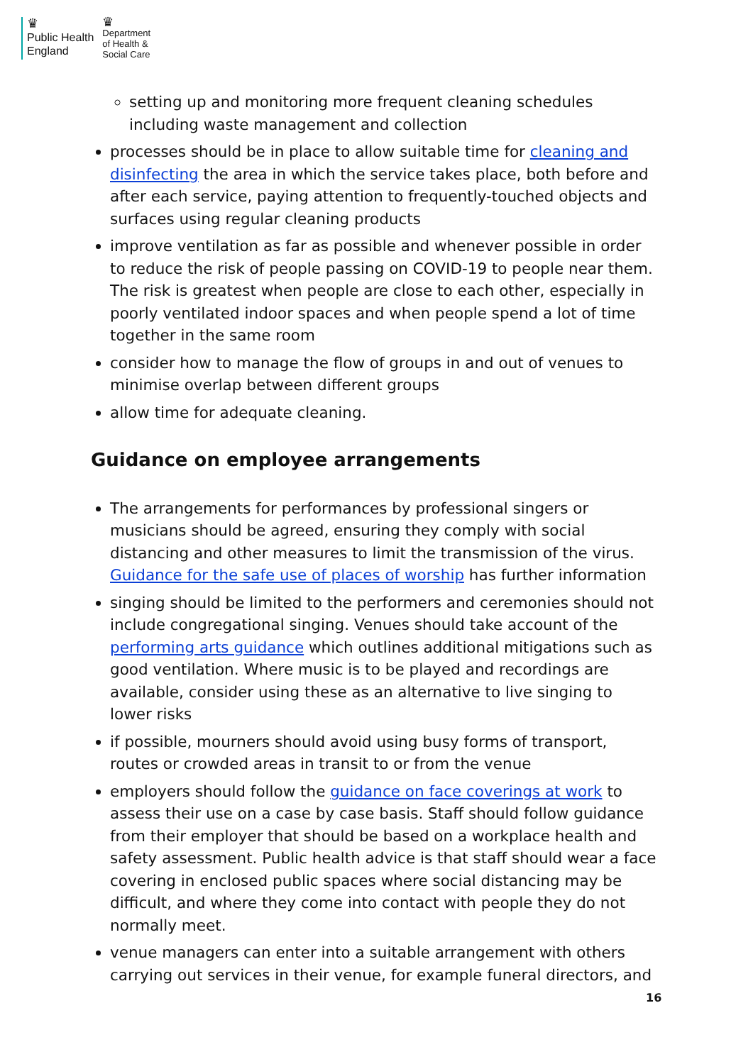♛
Public Health
England
♛
Department
of Health &
Social Care
setting up and monitoring more frequent cleaning schedules including waste management and collection
processes should be in place to allow suitable time for cleaning and disinfecting the area in which the service takes place, both before and after each service, paying attention to frequently-touched objects and surfaces using regular cleaning products
improve ventilation as far as possible and whenever possible in order to reduce the risk of people passing on COVID-19 to people near them. The risk is greatest when people are close to each other, especially in poorly ventilated indoor spaces and when people spend a lot of time together in the same room
consider how to manage the flow of groups in and out of venues to minimise overlap between different groups
allow time for adequate cleaning.
Guidance on employee arrangements
The arrangements for performances by professional singers or musicians should be agreed, ensuring they comply with social distancing and other measures to limit the transmission of the virus. Guidance for the safe use of places of worship has further information
singing should be limited to the performers and ceremonies should not include congregational singing. Venues should take account of the performing arts guidance which outlines additional mitigations such as good ventilation. Where music is to be played and recordings are available, consider using these as an alternative to live singing to lower risks
if possible, mourners should avoid using busy forms of transport, routes or crowded areas in transit to or from the venue
employers should follow the guidance on face coverings at work to assess their use on a case by case basis. Staff should follow guidance from their employer that should be based on a workplace health and safety assessment. Public health advice is that staff should wear a face covering in enclosed public spaces where social distancing may be difficult, and where they come into contact with people they do not normally meet.
venue managers can enter into a suitable arrangement with others carrying out services in their venue, for example funeral directors, and
16